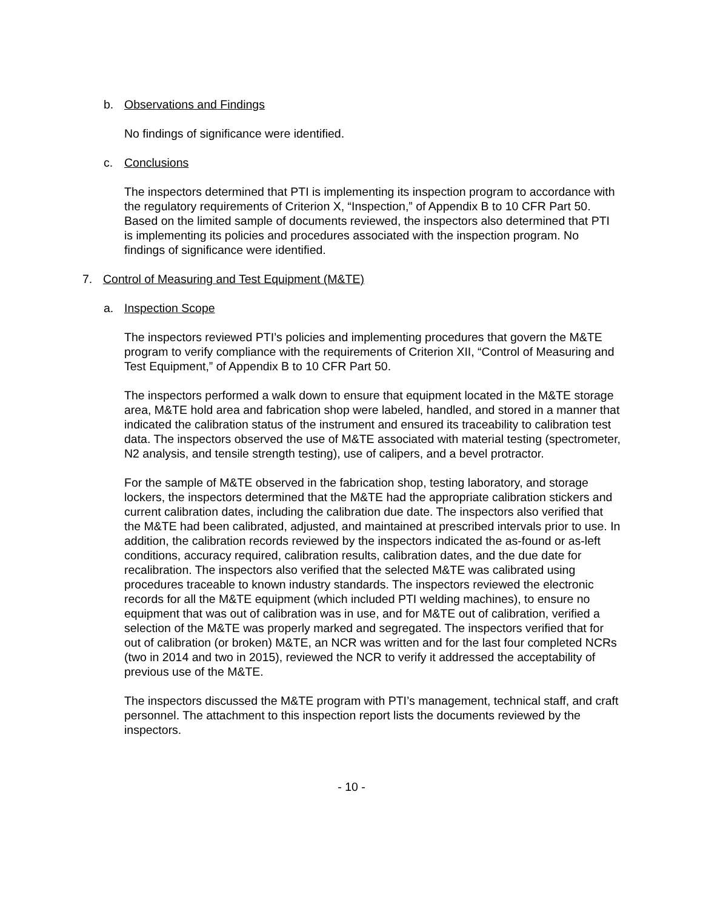b. Observations and Findings
No findings of significance were identified.
c. Conclusions
The inspectors determined that PTI is implementing its inspection program to accordance with the regulatory requirements of Criterion X, “Inspection,” of Appendix B to 10 CFR Part 50. Based on the limited sample of documents reviewed, the inspectors also determined that PTI is implementing its policies and procedures associated with the inspection program. No findings of significance were identified.
7. Control of Measuring and Test Equipment (M&TE)
a. Inspection Scope
The inspectors reviewed PTI’s policies and implementing procedures that govern the M&TE program to verify compliance with the requirements of Criterion XII, “Control of Measuring and Test Equipment,” of Appendix B to 10 CFR Part 50.
The inspectors performed a walk down to ensure that equipment located in the M&TE storage area, M&TE hold area and fabrication shop were labeled, handled, and stored in a manner that indicated the calibration status of the instrument and ensured its traceability to calibration test data. The inspectors observed the use of M&TE associated with material testing (spectrometer, N2 analysis, and tensile strength testing), use of calipers, and a bevel protractor.
For the sample of M&TE observed in the fabrication shop, testing laboratory, and storage lockers, the inspectors determined that the M&TE had the appropriate calibration stickers and current calibration dates, including the calibration due date. The inspectors also verified that the M&TE had been calibrated, adjusted, and maintained at prescribed intervals prior to use. In addition, the calibration records reviewed by the inspectors indicated the as-found or as-left conditions, accuracy required, calibration results, calibration dates, and the due date for recalibration. The inspectors also verified that the selected M&TE was calibrated using procedures traceable to known industry standards. The inspectors reviewed the electronic records for all the M&TE equipment (which included PTI welding machines), to ensure no equipment that was out of calibration was in use, and for M&TE out of calibration, verified a selection of the M&TE was properly marked and segregated. The inspectors verified that for out of calibration (or broken) M&TE, an NCR was written and for the last four completed NCRs (two in 2014 and two in 2015), reviewed the NCR to verify it addressed the acceptability of previous use of the M&TE.
The inspectors discussed the M&TE program with PTI’s management, technical staff, and craft personnel. The attachment to this inspection report lists the documents reviewed by the inspectors.
- 10 -